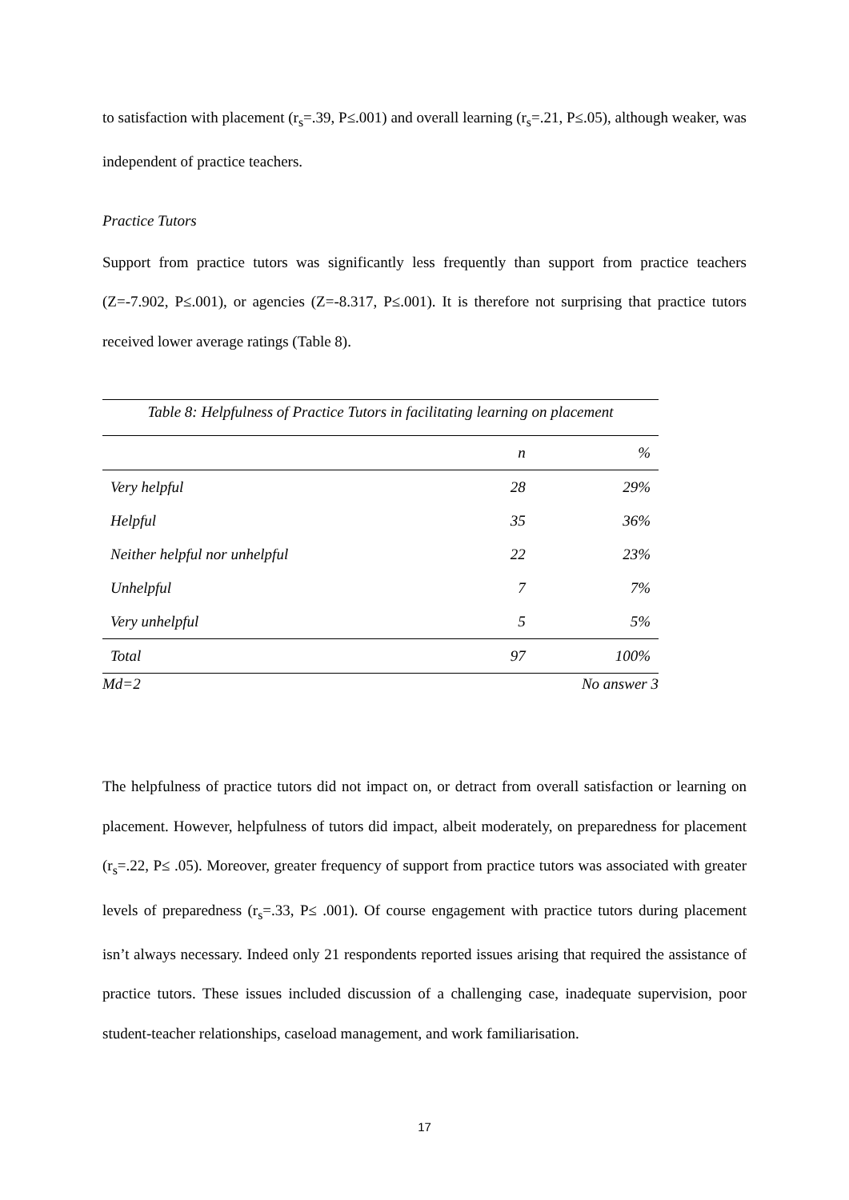to satisfaction with placement (r<sub>s</sub>=.39, P≤.001) and overall learning (r<sub>s</sub>=.21, P≤.05), although weaker, was independent of practice teachers.
Practice Tutors
Support from practice tutors was significantly less frequently than support from practice teachers (Z=-7.902, P≤.001), or agencies (Z=-8.317, P≤.001). It is therefore not surprising that practice tutors received lower average ratings (Table 8).
Table 8: Helpfulness of Practice Tutors in facilitating learning on placement
| | n | % |
| --- | --- | --- |
| Very helpful | 28 | 29% |
| Helpful | 35 | 36% |
| Neither helpful nor unhelpful | 22 | 23% |
| Unhelpful | 7 | 7% |
| Very unhelpful | 5 | 5% |
| Total | 97 | 100% |
| Md=2 | | No answer 3 |
The helpfulness of practice tutors did not impact on, or detract from overall satisfaction or learning on placement. However, helpfulness of tutors did impact, albeit moderately, on preparedness for placement (r<sub>s</sub>=.22, P≤ .05). Moreover, greater frequency of support from practice tutors was associated with greater levels of preparedness (r<sub>s</sub>=.33, P≤ .001). Of course engagement with practice tutors during placement isn’t always necessary. Indeed only 21 respondents reported issues arising that required the assistance of practice tutors. These issues included discussion of a challenging case, inadequate supervision, poor student-teacher relationships, caseload management, and work familiarisation.
17